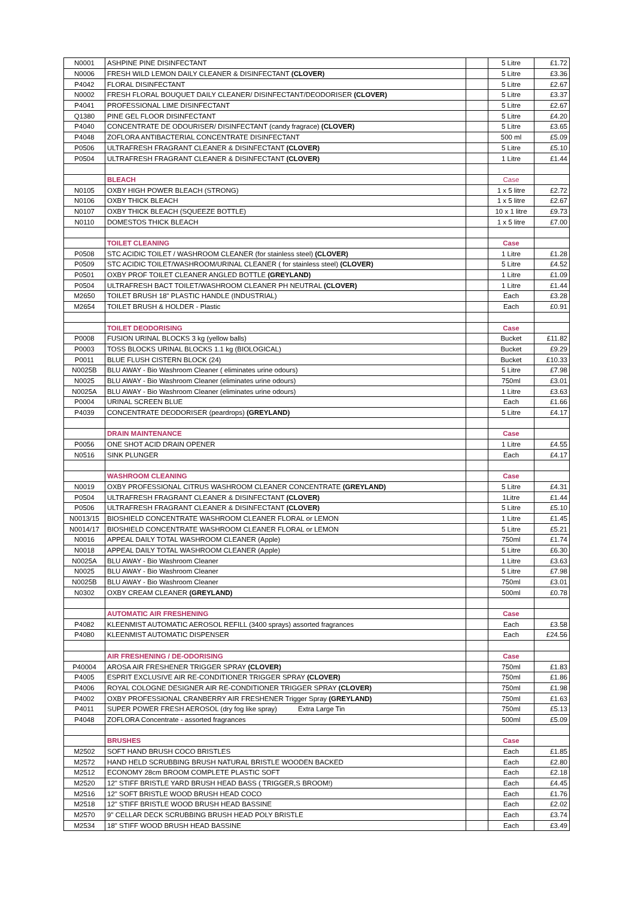| N0001 | ASHPINE PINE DISINFECTANT | | 5 Litre | £1.72 |
| N0006 | FRESH WILD LEMON DAILY CLEANER & DISINFECTANT (CLOVER) | | 5 Litre | £3.36 |
| P4042 | FLORAL DISINFECTANT | | 5 Litre | £2.67 |
| N0002 | FRESH FLORAL BOUQUET DAILY CLEANER/ DISINFECTANT/DEODORISER (CLOVER) | | 5 Litre | £3.37 |
| P4041 | PROFESSIONAL LIME DISINFECTANT | | 5 Litre | £2.67 |
| Q1380 | PINE GEL FLOOR DISINFECTANT | | 5 Litre | £4.20 |
| P4040 | CONCENTRATE DE ODOURISER/ DISINFECTANT (candy fragrace) (CLOVER) | | 5 Litre | £3.65 |
| P4048 | ZOFLORA ANTIBACTERIAL CONCENTRATE DISINFECTANT | | 500 ml | £5.09 |
| P0506 | ULTRAFRESH FRAGRANT CLEANER & DISINFECTANT (CLOVER) | | 5 Litre | £5.10 |
| P0504 | ULTRAFRESH FRAGRANT CLEANER & DISINFECTANT (CLOVER) | | 1 Litre | £1.44 |
| | BLEACH | | Case | |
| N0105 | OXBY HIGH POWER BLEACH (STRONG) | | 1 x 5 litre | £2.72 |
| N0106 | OXBY THICK BLEACH | | 1 x 5 litre | £2.67 |
| N0107 | OXBY THICK BLEACH (SQUEEZE BOTTLE) | | 10 x 1 litre | £9.73 |
| N0110 | DOMESTOS THICK BLEACH | | 1 x 5 litre | £7.00 |
| | TOILET CLEANING | | Case | |
| P0508 | STC ACIDIC TOILET / WASHROOM CLEANER (for stainless steel) (CLOVER) | | 1 Litre | £1.28 |
| P0509 | STC ACIDIC TOILET/WASHROOM/URINAL CLEANER ( for stainless steel) (CLOVER) | | 5 Litre | £4.52 |
| P0501 | OXBY PROF TOILET CLEANER ANGLED BOTTLE (GREYLAND) | | 1 Litre | £1.09 |
| P0504 | ULTRAFRESH BACT TOILET/WASHROOM CLEANER PH NEUTRAL (CLOVER) | | 1 Litre | £1.44 |
| M2650 | TOILET BRUSH 18" PLASTIC HANDLE (INDUSTRIAL) | | Each | £3.28 |
| M2654 | TOILET BRUSH & HOLDER - Plastic | | Each | £0.91 |
| | TOILET DEODORISING | | Case | |
| P0008 | FUSION URINAL BLOCKS 3 kg (yellow balls) | | Bucket | £11.82 |
| P0003 | TOSS BLOCKS URINAL BLOCKS 1.1 kg (BIOLOGICAL) | | Bucket | £9.29 |
| P0011 | BLUE FLUSH CISTERN BLOCK (24) | | Bucket | £10.33 |
| N0025B | BLU AWAY - Bio Washroom Cleaner ( eliminates urine odours) | | 5 Litre | £7.98 |
| N0025 | BLU AWAY - Bio Washroom Cleaner (eliminates urine odours) | | 750ml | £3.01 |
| N0025A | BLU AWAY - Bio Washroom Cleaner (eliminates urine odours) | | 1 Litre | £3.63 |
| P0004 | URINAL SCREEN BLUE | | Each | £1.66 |
| P4039 | CONCENTRATE DEODORISER (peardrops) (GREYLAND) | | 5 Litre | £4.17 |
| | DRAIN MAINTENANCE | | Case | |
| P0056 | ONE SHOT ACID DRAIN OPENER | | 1 Litre | £4.55 |
| N0516 | SINK PLUNGER | | Each | £4.17 |
| | WASHROOM CLEANING | | Case | |
| N0019 | OXBY PROFESSIONAL CITRUS WASHROOM CLEANER CONCENTRATE (GREYLAND) | | 5 Litre | £4.31 |
| P0504 | ULTRAFRESH FRAGRANT CLEANER & DISINFECTANT (CLOVER) | | 1Litre | £1.44 |
| P0506 | ULTRAFRESH FRAGRANT CLEANER & DISINFECTANT (CLOVER) | | 5 Litre | £5.10 |
| N0013/15 | BIOSHIELD CONCENTRATE WASHROOM CLEANER FLORAL or LEMON | | 1 Litre | £1.45 |
| N0014/17 | BIOSHIELD CONCENTRATE WASHROOM CLEANER FLORAL or LEMON | | 5 Litre | £5.21 |
| N0016 | APPEAL DAILY TOTAL WASHROOM CLEANER (Apple) | | 750ml | £1.74 |
| N0018 | APPEAL DAILY TOTAL WASHROOM CLEANER (Apple) | | 5 Litre | £6.30 |
| N0025A | BLU AWAY - Bio Washroom Cleaner | | 1 Litre | £3.63 |
| N0025 | BLU AWAY - Bio Washroom Cleaner | | 5 Litre | £7.98 |
| N0025B | BLU AWAY - Bio Washroom Cleaner | | 750ml | £3.01 |
| N0302 | OXBY CREAM CLEANER (GREYLAND) | | 500ml | £0.78 |
| | AUTOMATIC AIR FRESHENING | | Case | |
| P4082 | KLEENMIST AUTOMATIC AEROSOL REFILL (3400 sprays) assorted fragrances | | Each | £3.58 |
| P4080 | KLEENMIST AUTOMATIC DISPENSER | | Each | £24.56 |
| | AIR FRESHENING / DE-ODORISING | | Case | |
| P40004 | AROSA AIR FRESHENER TRIGGER SPRAY (CLOVER) | | 750ml | £1.83 |
| P4005 | ESPRIT EXCLUSIVE AIR RE-CONDITIONER TRIGGER SPRAY (CLOVER) | | 750ml | £1.86 |
| P4006 | ROYAL COLOGNE DESIGNER AIR RE-CONDITIONER TRIGGER SPRAY (CLOVER) | | 750ml | £1.98 |
| P4002 | OXBY PROFESSIONAL CRANBERRY AIR FRESHENER Trigger Spray (GREYLAND) | | 750ml | £1.63 |
| P4011 | SUPER POWER FRESH AEROSOL (dry fog like spray) Extra Large Tin | | 750ml | £5.13 |
| P4048 | ZOFLORA Concentrate - assorted fragrances | | 500ml | £5.09 |
| | BRUSHES | | Case | |
| M2502 | SOFT HAND BRUSH COCO BRISTLES | | Each | £1.85 |
| M2572 | HAND HELD SCRUBBING BRUSH NATURAL BRISTLE WOODEN BACKED | | Each | £2.80 |
| M2512 | ECONOMY 28cm BROOM COMPLETE PLASTIC SOFT | | Each | £2.18 |
| M2520 | 12" STIFF BRISTLE YARD BRUSH HEAD BASS ( TRIGGER,S BROOM!) | | Each | £4.45 |
| M2516 | 12" SOFT BRISTLE WOOD BRUSH HEAD COCO | | Each | £1.76 |
| M2518 | 12" STIFF BRISTLE WOOD BRUSH HEAD BASSINE | | Each | £2.02 |
| M2570 | 9" CELLAR DECK SCRUBBING BRUSH HEAD POLY BRISTLE | | Each | £3.74 |
| M2534 | 18" STIFF WOOD BRUSH HEAD BASSINE | | Each | £3.49 |